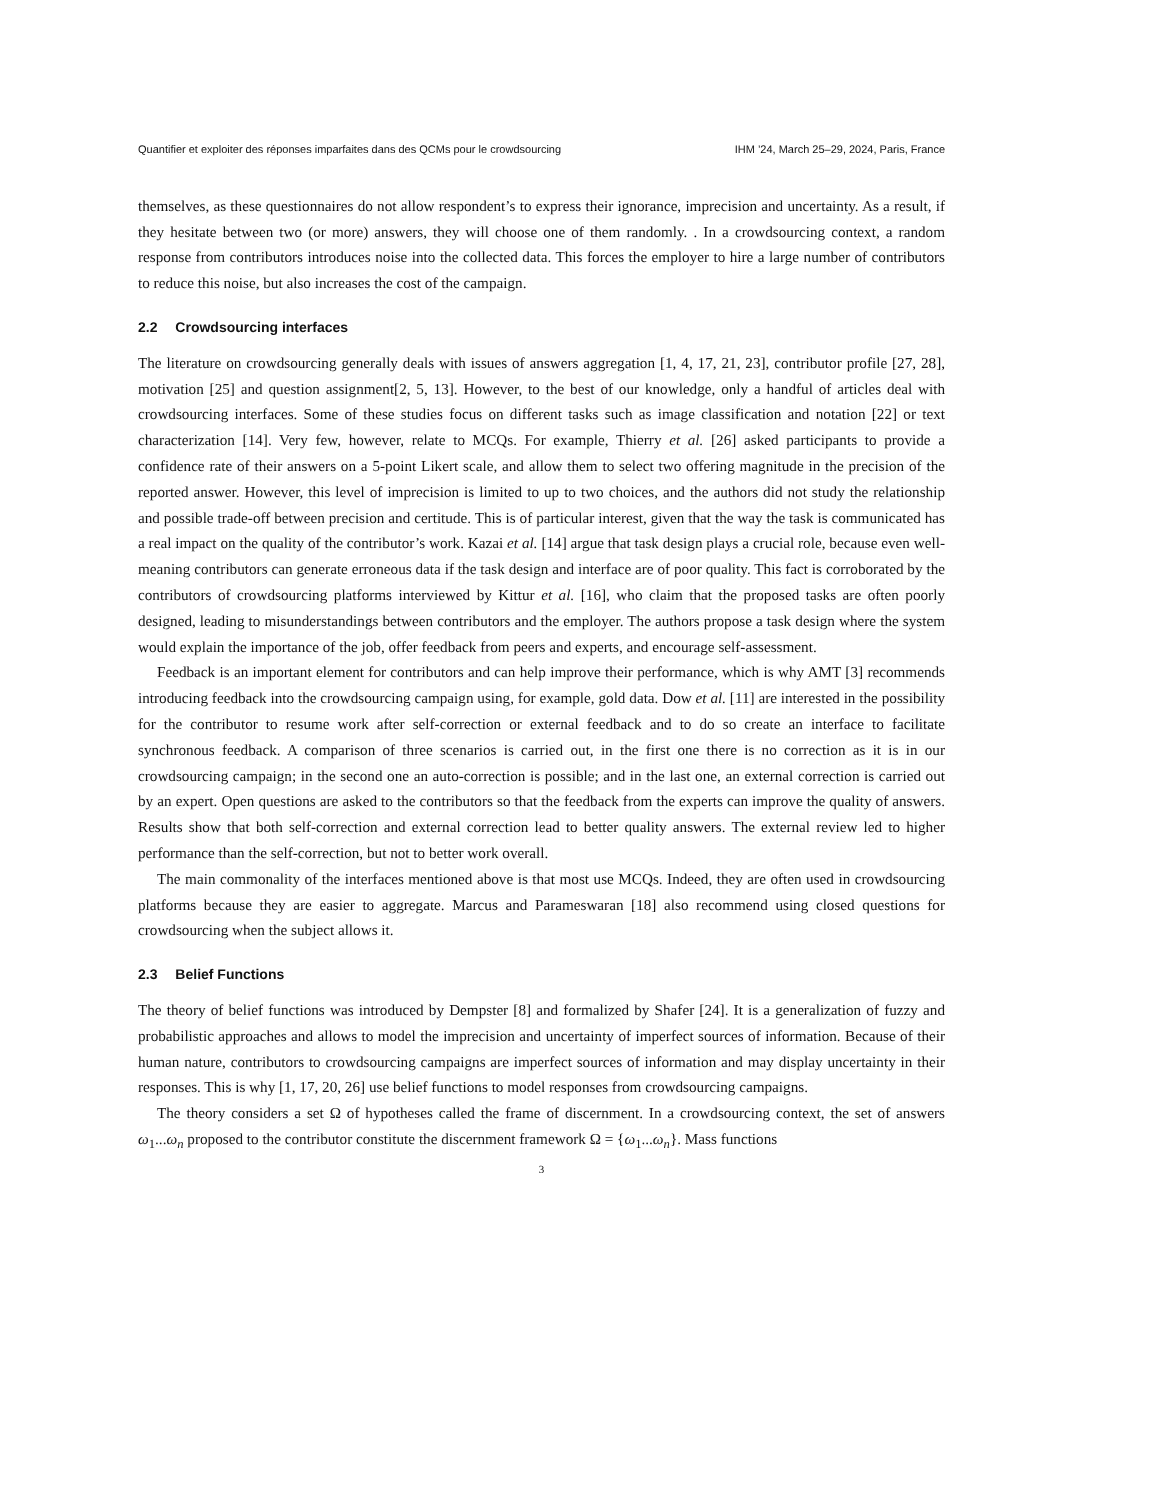Quantifier et exploiter des réponses imparfaites dans des QCMs pour le crowdsourcing IHM ’24, March 25–29, 2024, Paris, France
themselves, as these questionnaires do not allow respondent’s to express their ignorance, imprecision and uncertainty. As a result, if they hesitate between two (or more) answers, they will choose one of them randomly. . In a crowdsourcing context, a random response from contributors introduces noise into the collected data. This forces the employer to hire a large number of contributors to reduce this noise, but also increases the cost of the campaign.
2.2 Crowdsourcing interfaces
The literature on crowdsourcing generally deals with issues of answers aggregation [1, 4, 17, 21, 23], contributor profile [27, 28], motivation [25] and question assignment[2, 5, 13]. However, to the best of our knowledge, only a handful of articles deal with crowdsourcing interfaces. Some of these studies focus on different tasks such as image classification and notation [22] or text characterization [14]. Very few, however, relate to MCQs. For example, Thierry et al. [26] asked participants to provide a confidence rate of their answers on a 5-point Likert scale, and allow them to select two offering magnitude in the precision of the reported answer. However, this level of imprecision is limited to up to two choices, and the authors did not study the relationship and possible trade-off between precision and certitude. This is of particular interest, given that the way the task is communicated has a real impact on the quality of the contributor’s work. Kazai et al. [14] argue that task design plays a crucial role, because even well-meaning contributors can generate erroneous data if the task design and interface are of poor quality. This fact is corroborated by the contributors of crowdsourcing platforms interviewed by Kittur et al. [16], who claim that the proposed tasks are often poorly designed, leading to misunderstandings between contributors and the employer. The authors propose a task design where the system would explain the importance of the job, offer feedback from peers and experts, and encourage self-assessment.
Feedback is an important element for contributors and can help improve their performance, which is why AMT [3] recommends introducing feedback into the crowdsourcing campaign using, for example, gold data. Dow et al. [11] are interested in the possibility for the contributor to resume work after self-correction or external feedback and to do so create an interface to facilitate synchronous feedback. A comparison of three scenarios is carried out, in the first one there is no correction as it is in our crowdsourcing campaign; in the second one an auto-correction is possible; and in the last one, an external correction is carried out by an expert. Open questions are asked to the contributors so that the feedback from the experts can improve the quality of answers. Results show that both self-correction and external correction lead to better quality answers. The external review led to higher performance than the self-correction, but not to better work overall.
The main commonality of the interfaces mentioned above is that most use MCQs. Indeed, they are often used in crowdsourcing platforms because they are easier to aggregate. Marcus and Parameswaran [18] also recommend using closed questions for crowdsourcing when the subject allows it.
2.3 Belief Functions
The theory of belief functions was introduced by Dempster [8] and formalized by Shafer [24]. It is a generalization of fuzzy and probabilistic approaches and allows to model the imprecision and uncertainty of imperfect sources of information. Because of their human nature, contributors to crowdsourcing campaigns are imperfect sources of information and may display uncertainty in their responses. This is why [1, 17, 20, 26] use belief functions to model responses from crowdsourcing campaigns.
The theory considers a set Ω of hypotheses called the frame of discernment. In a crowdsourcing context, the set of answers ω<sub>1</sub>...ω<sub>n</sub> proposed to the contributor constitute the discernment framework Ω = {ω<sub>1</sub>...ω<sub>n</sub>}. Mass functions
3